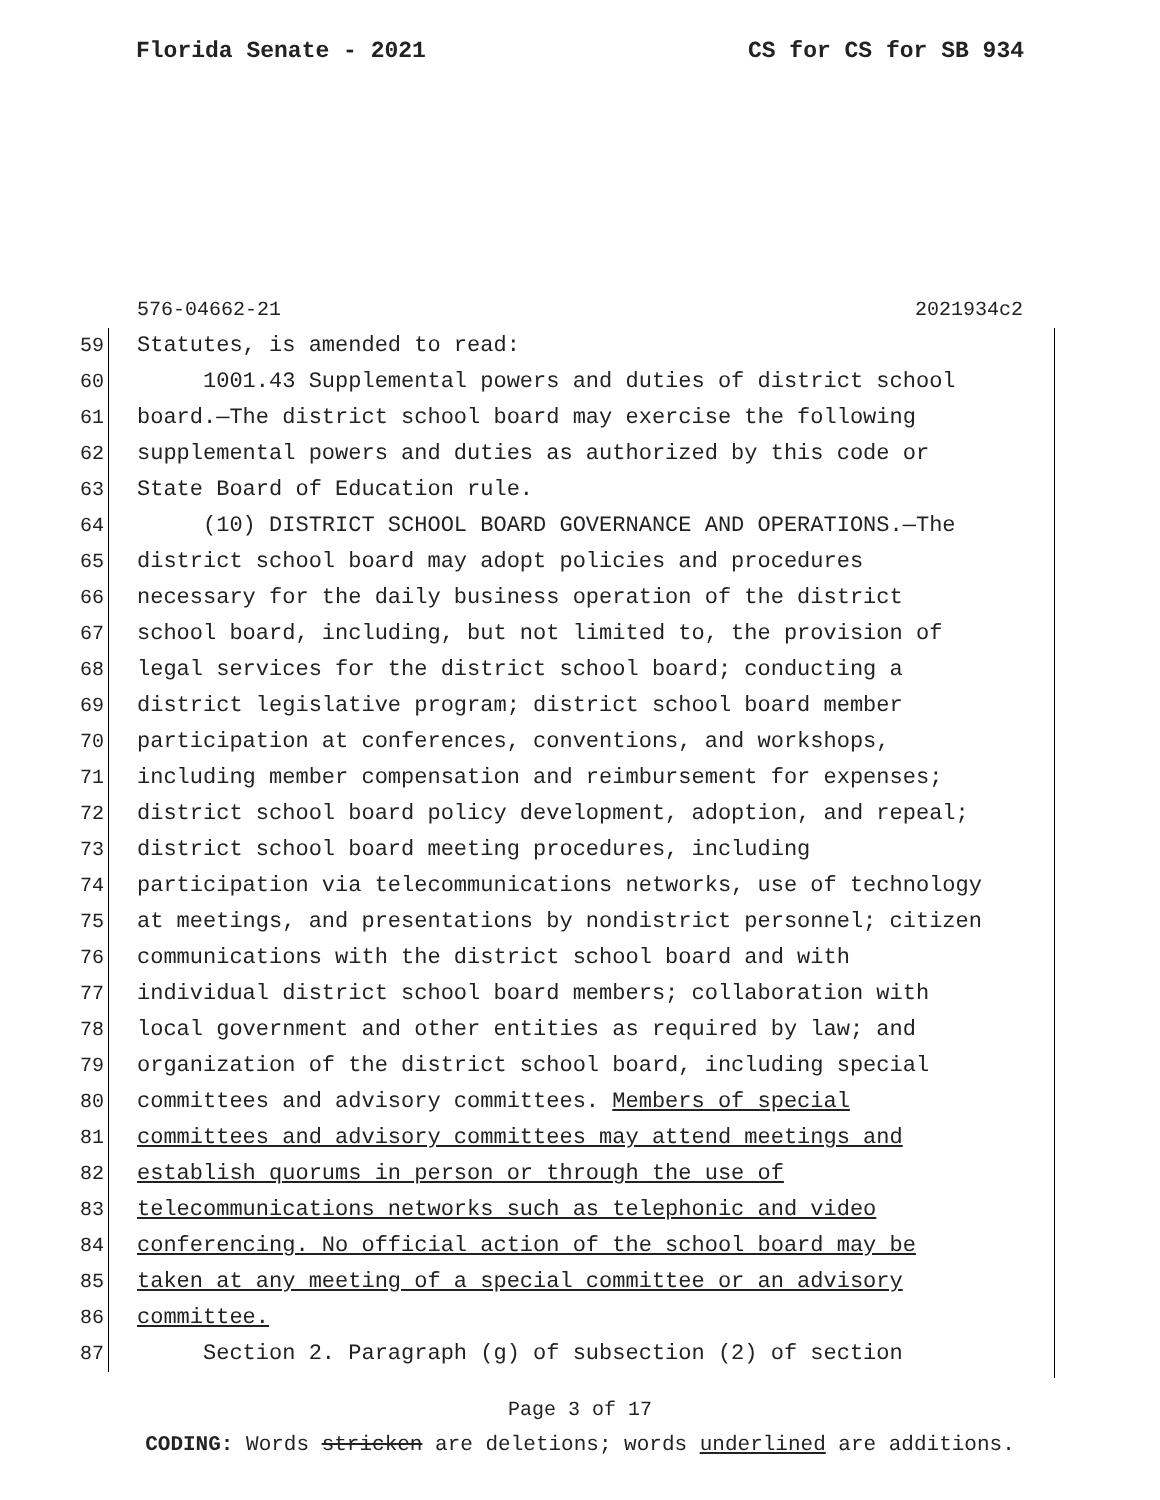Florida Senate - 2021 CS for CS for SB 934
576-04662-21 2021934c2
59 Statutes, is amended to read:
60 1001.43 Supplemental powers and duties of district school
61 board.—The district school board may exercise the following
62 supplemental powers and duties as authorized by this code or
63 State Board of Education rule.
64 (10) DISTRICT SCHOOL BOARD GOVERNANCE AND OPERATIONS.—The
65 district school board may adopt policies and procedures
66 necessary for the daily business operation of the district
67 school board, including, but not limited to, the provision of
68 legal services for the district school board; conducting a
69 district legislative program; district school board member
70 participation at conferences, conventions, and workshops,
71 including member compensation and reimbursement for expenses;
72 district school board policy development, adoption, and repeal;
73 district school board meeting procedures, including
74 participation via telecommunications networks, use of technology
75 at meetings, and presentations by nondistrict personnel; citizen
76 communications with the district school board and with
77 individual district school board members; collaboration with
78 local government and other entities as required by law; and
79 organization of the district school board, including special
80 committees and advisory committees. Members of special
81 committees and advisory committees may attend meetings and
82 establish quorums in person or through the use of
83 telecommunications networks such as telephonic and video
84 conferencing. No official action of the school board may be
85 taken at any meeting of a special committee or an advisory
86 committee.
87 Section 2. Paragraph (g) of subsection (2) of section
Page 3 of 17
CODING: Words stricken are deletions; words underlined are additions.